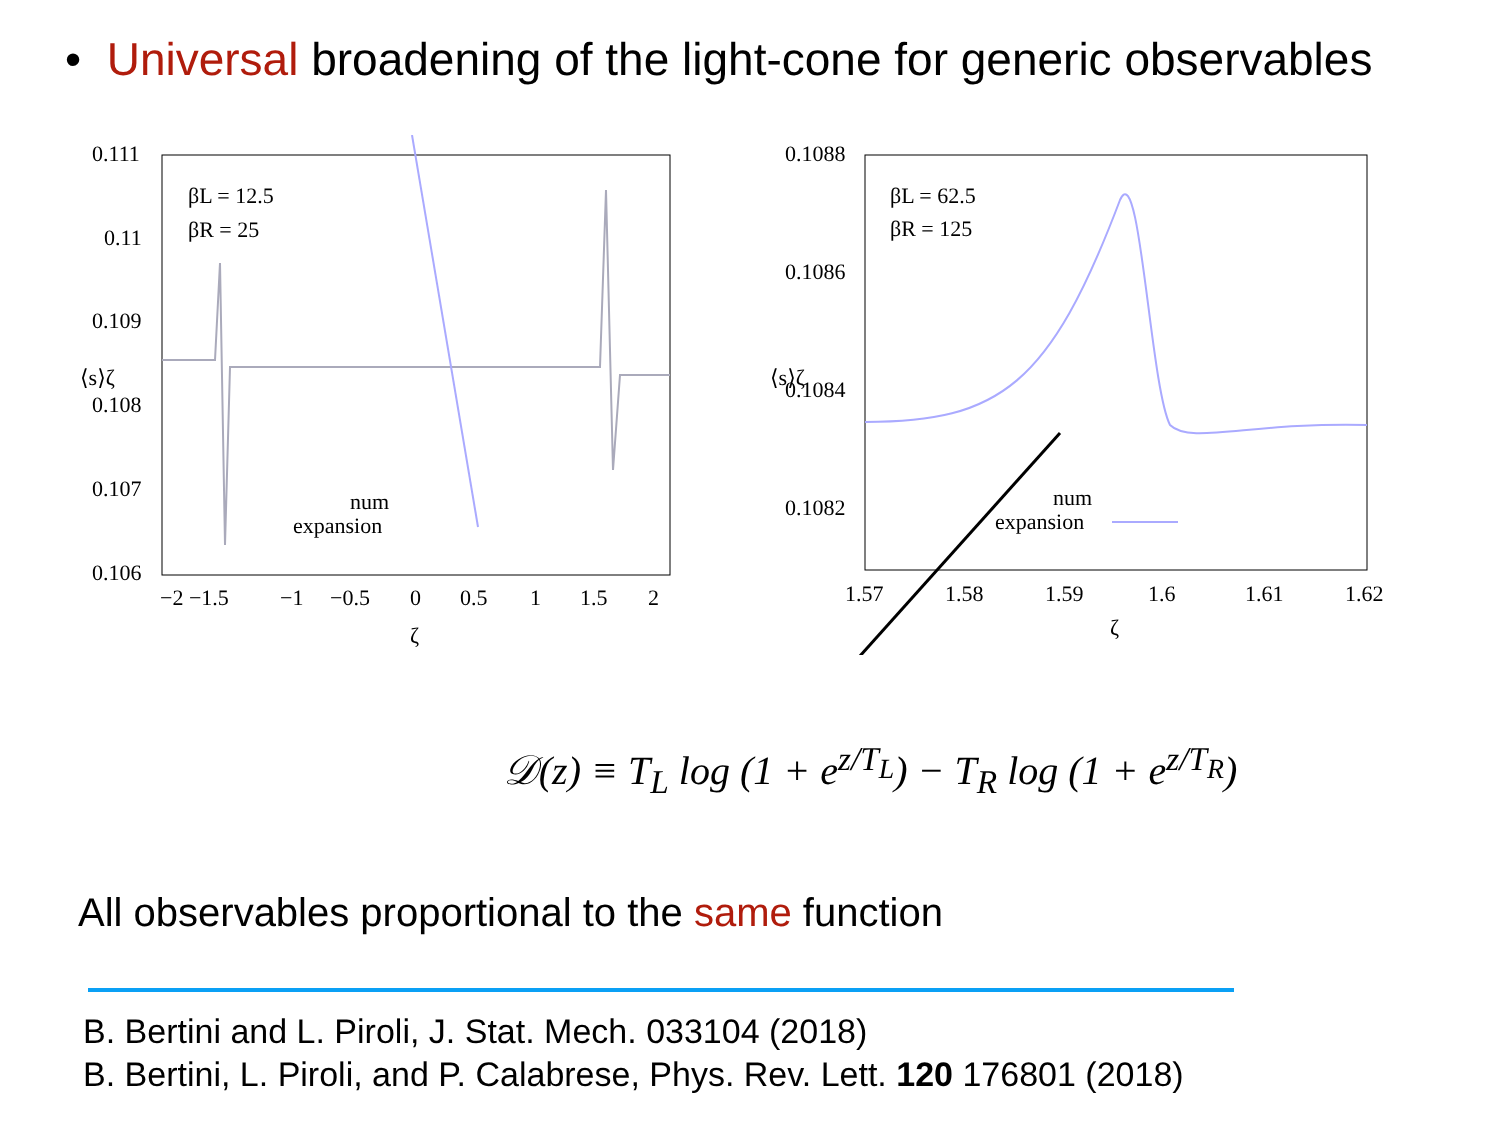• Universal broadening of the light-cone for generic observables
0.111
0.11
0.109
0.108
0.107
0.106
−2 −1.5
−1
−0.5
0
0.5
1
1.5
2
ζ
⟨s⟩ζ
βL = 12.5
βR = 25
num
expansion
0.1088
0.1086
0.1084
0.1082
1.57
1.58
1.59
1.6
1.61
1.62
ζ
⟨s⟩ζ
βL = 62.5
βR = 125
num
expansion
𝒟(z) ≡ T<sub>L</sub> log (1 + e<sup>z/T<sub>L</sub></sup>) − T<sub>R</sub> log (1 + e<sup>z/T<sub>R</sub></sup>)
All observables proportional to the same function
B. Bertini and L. Piroli, J. Stat. Mech. 033104 (2018)
B. Bertini, L. Piroli, and P. Calabrese, Phys. Rev. Lett. 120 176801 (2018)